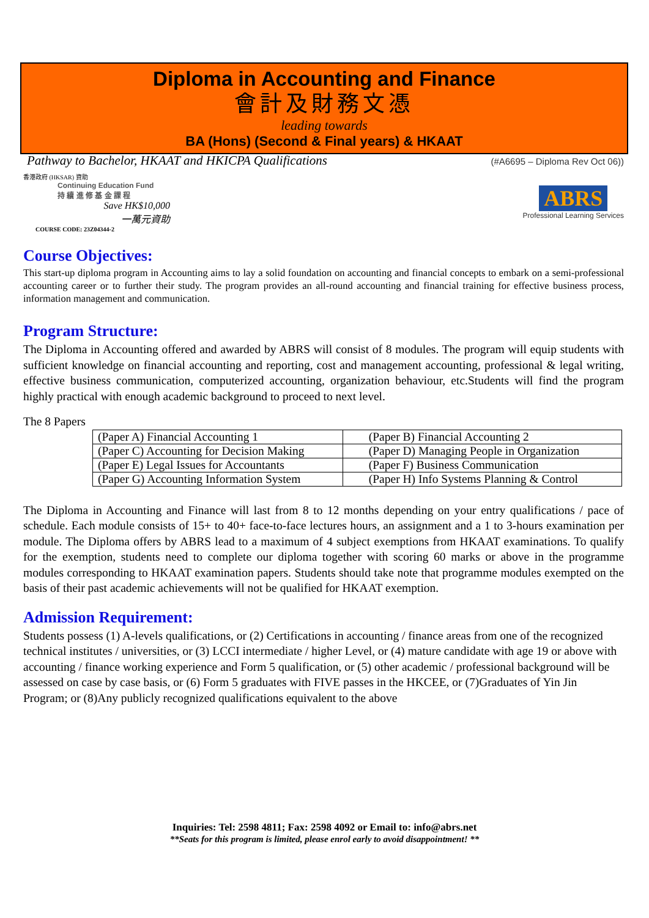Diploma in Accounting and Finance
會計及財務文憑
leading towards
BA (Hons) (Second & Final years) & HKAAT
Pathway to Bachelor, HKAAT and HKICPA Qualifications (#A6695 – Diploma Rev Oct 06))
香港政府 (HKSAR) 資助
Continuing Education Fund
持 續 進 修 基 金 課 程
Save HK$10,000
一萬元資助
COURSE CODE: 23Z04344-2
ABRS
Professional Learning Services
Course Objectives:
This start-up diploma program in Accounting aims to lay a solid foundation on accounting and financial concepts to embark on a semi-professional accounting career or to further their study. The program provides an all-round accounting and financial training for effective business process, information management and communication.
Program Structure:
The Diploma in Accounting offered and awarded by ABRS will consist of 8 modules. The program will equip students with sufficient knowledge on financial accounting and reporting, cost and management accounting, professional & legal writing, effective business communication, computerized accounting, organization behaviour, etc.Students will find the program highly practical with enough academic background to proceed to next level.
The 8 Papers
| (Paper A) Financial Accounting 1 | (Paper B) Financial Accounting 2 |
| (Paper C) Accounting for Decision Making | (Paper D) Managing People in Organization |
| (Paper E) Legal Issues for Accountants | (Paper F) Business Communication |
| (Paper G) Accounting Information System | (Paper H) Info Systems Planning & Control |
The Diploma in Accounting and Finance will last from 8 to 12 months depending on your entry qualifications / pace of schedule. Each module consists of 15+ to 40+ face-to-face lectures hours, an assignment and a 1 to 3-hours examination per module. The Diploma offers by ABRS lead to a maximum of 4 subject exemptions from HKAAT examinations. To qualify for the exemption, students need to complete our diploma together with scoring 60 marks or above in the programme modules corresponding to HKAAT examination papers. Students should take note that programme modules exempted on the basis of their past academic achievements will not be qualified for HKAAT exemption.
Admission Requirement:
Students possess (1) A-levels qualifications, or (2) Certifications in accounting / finance areas from one of the recognized technical institutes / universities, or (3) LCCI intermediate / higher Level, or (4) mature candidate with age 19 or above with accounting / finance working experience and Form 5 qualification, or (5) other academic / professional background will be assessed on case by case basis, or (6) Form 5 graduates with FIVE passes in the HKCEE, or (7)Graduates of Yin Jin Program; or (8)Any publicly recognized qualifications equivalent to the above
Inquiries: Tel: 2598 4811; Fax: 2598 4092 or Email to: info@abrs.net
**Seats for this program is limited, please enrol early to avoid disappointment! **